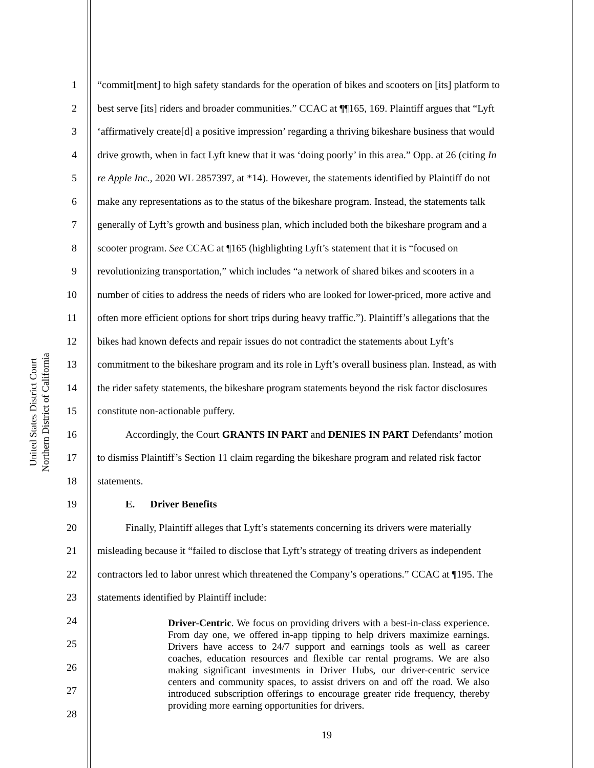United States District Court
Northern District of California
1 “commit[ment] to high safety standards for the operation of bikes and scooters on [its] platform to
2 best serve [its] riders and broader communities.” CCAC at ¶¶165, 169. Plaintiff argues that “Lyft
3 ‘affirmatively create[d] a positive impression’ regarding a thriving bikeshare business that would
4 drive growth, when in fact Lyft knew that it was ‘doing poorly’ in this area.” Opp. at 26 (citing In
5 re Apple Inc., 2020 WL 2857397, at *14). However, the statements identified by Plaintiff do not
6 make any representations as to the status of the bikeshare program. Instead, the statements talk
7 generally of Lyft’s growth and business plan, which included both the bikeshare program and a
8 scooter program. See CCAC at ¶165 (highlighting Lyft’s statement that it is “focused on
9 revolutionizing transportation,” which includes “a network of shared bikes and scooters in a
10 number of cities to address the needs of riders who are looked for lower-priced, more active and
11 often more efficient options for short trips during heavy traffic.”). Plaintiff’s allegations that the
12 bikes had known defects and repair issues do not contradict the statements about Lyft’s
13 commitment to the bikeshare program and its role in Lyft’s overall business plan. Instead, as with
14 the rider safety statements, the bikeshare program statements beyond the risk factor disclosures
15 constitute non-actionable puffery.
16 Accordingly, the Court GRANTS IN PART and DENIES IN PART Defendants’ motion
17 to dismiss Plaintiff’s Section 11 claim regarding the bikeshare program and related risk factor
18 statements.
19 E. Driver Benefits
20 Finally, Plaintiff alleges that Lyft’s statements concerning its drivers were materially
21 misleading because it “failed to disclose that Lyft’s strategy of treating drivers as independent
22 contractors led to labor unrest which threatened the Company’s operations.” CCAC at ¶195. The
23 statements identified by Plaintiff include:
24
25
26
27
28
Driver-Centric. We focus on providing drivers with a best-in-class experience. From day one, we offered in-app tipping to help drivers maximize earnings. Drivers have access to 24/7 support and earnings tools as well as career coaches, education resources and flexible car rental programs. We are also making significant investments in Driver Hubs, our driver-centric service centers and community spaces, to assist drivers on and off the road. We also introduced subscription offerings to encourage greater ride frequency, thereby providing more earning opportunities for drivers.
19